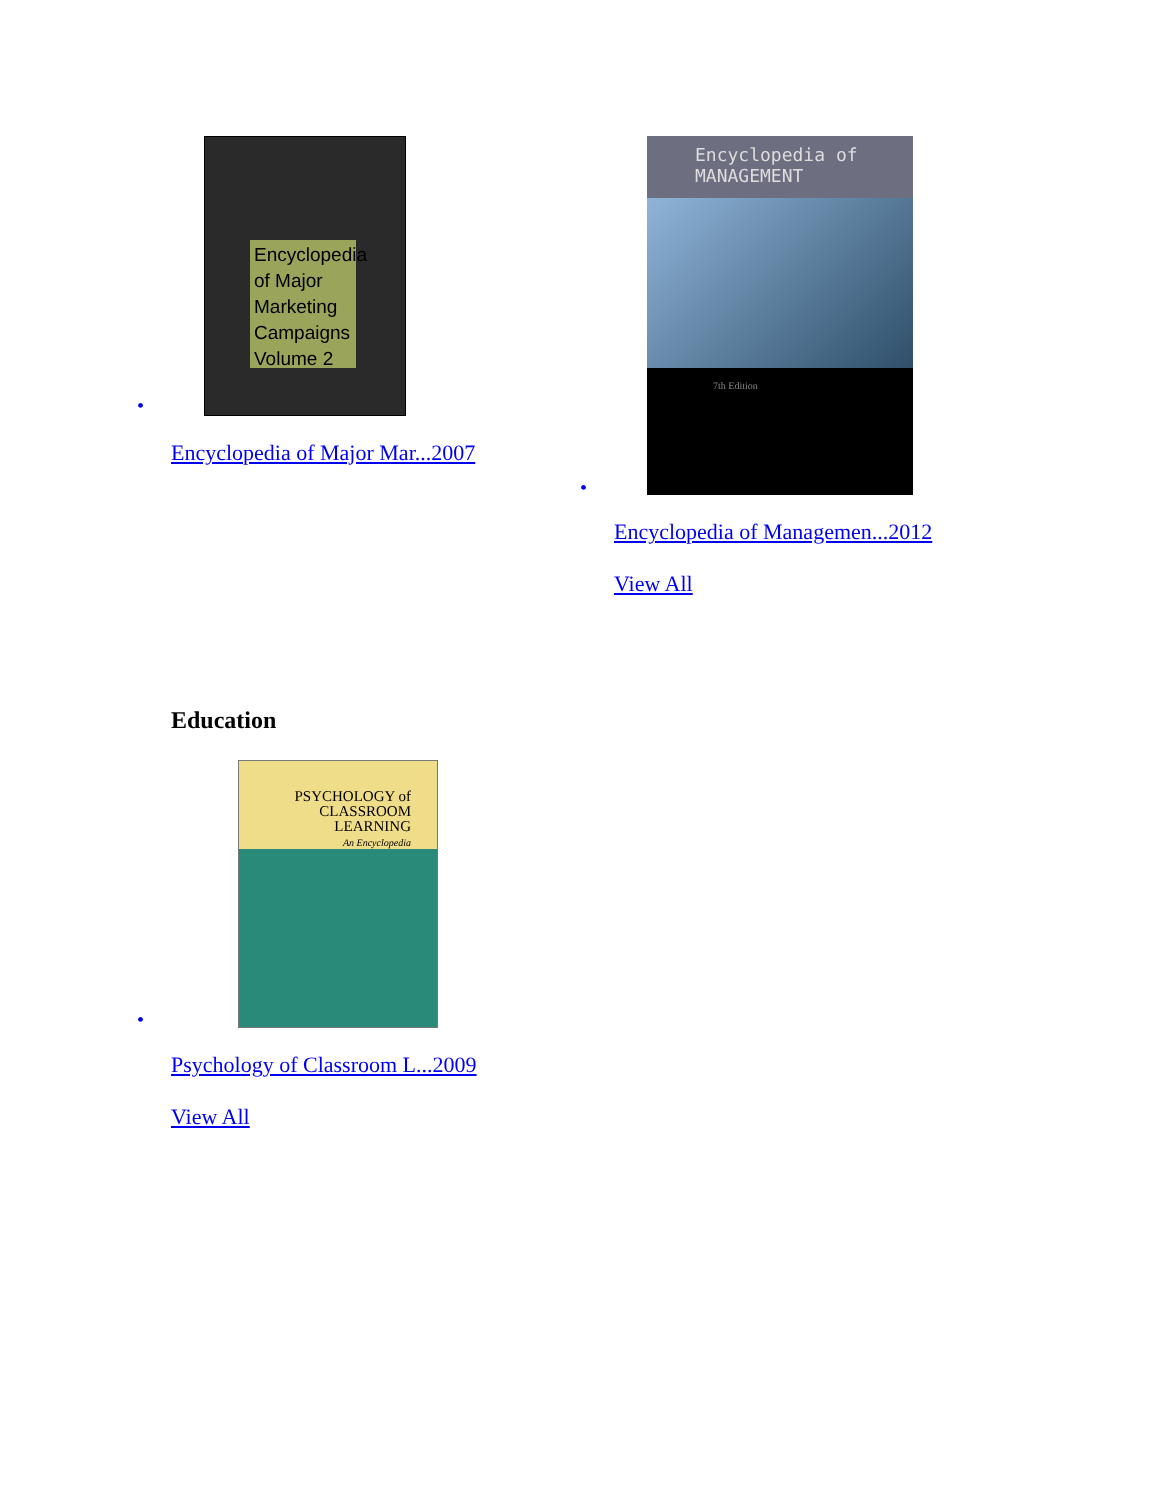Encyclopedia of Major Marketing Campaigns Volume 2
•
Encyclopedia of Major Mar...2007
Encyclopedia of
MANAGEMENT
7th Edition
•
Encyclopedia of Managemen...2012
View All
Education
PSYCHOLOGY of
CLASSROOM
LEARNING
An Encyclopedia
•
Psychology of Classroom L...2009
View All